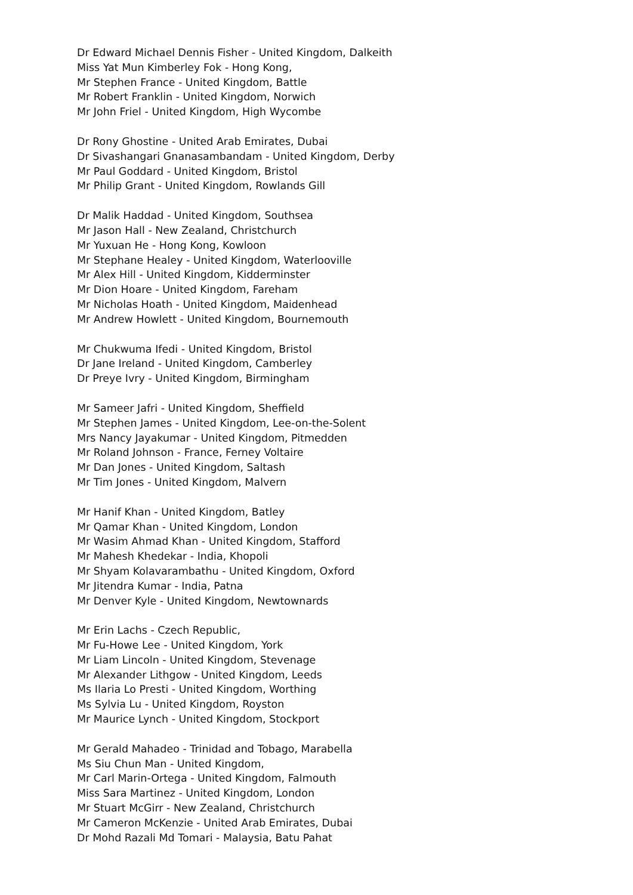Dr Edward Michael Dennis Fisher - United Kingdom, Dalkeith
Miss Yat Mun Kimberley Fok - Hong Kong,
Mr Stephen France - United Kingdom, Battle
Mr Robert Franklin - United Kingdom, Norwich
Mr John Friel - United Kingdom, High Wycombe
Dr Rony Ghostine - United Arab Emirates, Dubai
Dr Sivashangari Gnanasambandam - United Kingdom, Derby
Mr Paul Goddard - United Kingdom, Bristol
Mr Philip Grant - United Kingdom, Rowlands Gill
Dr Malik Haddad - United Kingdom, Southsea
Mr Jason Hall - New Zealand, Christchurch
Mr Yuxuan He - Hong Kong, Kowloon
Mr Stephane Healey - United Kingdom, Waterlooville
Mr Alex Hill - United Kingdom, Kidderminster
Mr Dion Hoare - United Kingdom, Fareham
Mr Nicholas Hoath - United Kingdom, Maidenhead
Mr Andrew Howlett - United Kingdom, Bournemouth
Mr Chukwuma Ifedi - United Kingdom, Bristol
Dr Jane Ireland - United Kingdom, Camberley
Dr Preye Ivry - United Kingdom, Birmingham
Mr Sameer Jafri - United Kingdom, Sheffield
Mr Stephen James - United Kingdom, Lee-on-the-Solent
Mrs Nancy Jayakumar - United Kingdom, Pitmedden
Mr Roland Johnson - France, Ferney Voltaire
Mr Dan Jones - United Kingdom, Saltash
Mr Tim Jones - United Kingdom, Malvern
Mr Hanif Khan - United Kingdom, Batley
Mr Qamar Khan - United Kingdom, London
Mr Wasim Ahmad Khan - United Kingdom, Stafford
Mr Mahesh Khedekar - India, Khopoli
Mr Shyam Kolavarambathu - United Kingdom, Oxford
Mr Jitendra Kumar - India, Patna
Mr Denver Kyle - United Kingdom, Newtownards
Mr Erin Lachs - Czech Republic,
Mr Fu-Howe Lee - United Kingdom, York
Mr Liam Lincoln - United Kingdom, Stevenage
Mr Alexander Lithgow - United Kingdom, Leeds
Ms Ilaria Lo Presti - United Kingdom, Worthing
Ms Sylvia Lu - United Kingdom, Royston
Mr Maurice Lynch - United Kingdom, Stockport
Mr Gerald Mahadeo - Trinidad and Tobago, Marabella
Ms Siu Chun Man - United Kingdom,
Mr Carl Marin-Ortega - United Kingdom, Falmouth
Miss Sara Martinez - United Kingdom, London
Mr Stuart McGirr - New Zealand, Christchurch
Mr Cameron McKenzie - United Arab Emirates, Dubai
Dr Mohd Razali Md Tomari - Malaysia, Batu Pahat